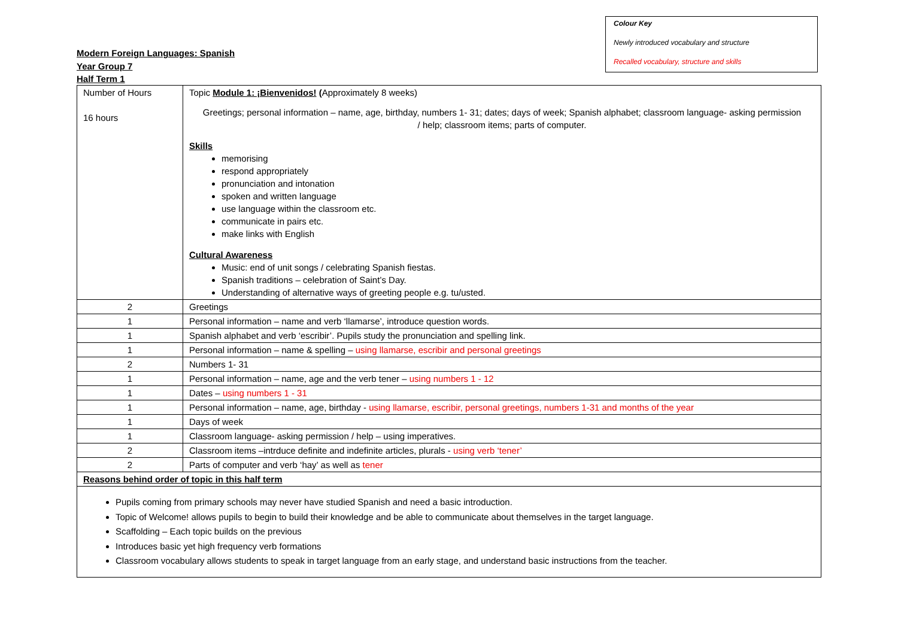Modern Foreign Languages: Spanish
Year Group 7
Half Term 1
Colour Key
Newly introduced vocabulary and structure
Recalled vocabulary, structure and skills
| Number of Hours 16 hours | Topic Module 1: ¡Bienvenidos! ( Approximately 8 weeks) Greetings; personal information – name, age, birthday, numbers 1- 31; dates; days of week; Spanish alphabet; classroom language- asking permission / help; classroom items; parts of computer. Skills memorising respond appropriately pronunciation and intonation spoken and written language use language within the classroom etc. communicate in pairs etc. make links with English Cultural Awareness Music: end of unit songs / celebrating Spanish fiestas. Spanish traditions – celebration of Saint’s Day. Understanding of alternative ways of greeting people e.g. tu/usted. |
| 2 | Greetings |
| 1 | Personal information – name and verb ‘llamarse’, introduce question words. |
| 1 | Spanish alphabet and verb ‘escribir’. Pupils study the pronunciation and spelling link. |
| 1 | Personal information – name & spelling – using llamarse, escribir and personal greetings |
| 2 | Numbers 1- 31 |
| 1 | Personal information – name, age and the verb tener – using numbers 1 - 12 |
| 1 | Dates – using numbers 1 - 31 |
| 1 | Personal information – name, age, birthday - using llamarse, escribir, personal greetings, numbers 1-31 and months of the year |
| 1 | Days of week |
| 1 | Classroom language- asking permission / help – using imperatives. |
| 2 | Classroom items –intrduce definite and indefinite articles, plurals - using verb ‘tener’ |
| 2 | Parts of computer and verb ‘hay’ as well as tener |
| Reasons behind order of topic in this half term | |
| Pupils coming from primary schools may never have studied Spanish and need a basic introduction. Topic of Welcome! allows pupils to begin to build their knowledge and be able to communicate about themselves in the target language. Scaffolding – Each topic builds on the previous Introduces basic yet high frequency verb formations Classroom vocabulary allows students to speak in target language from an early stage, and understand basic instructions from the teacher. | |